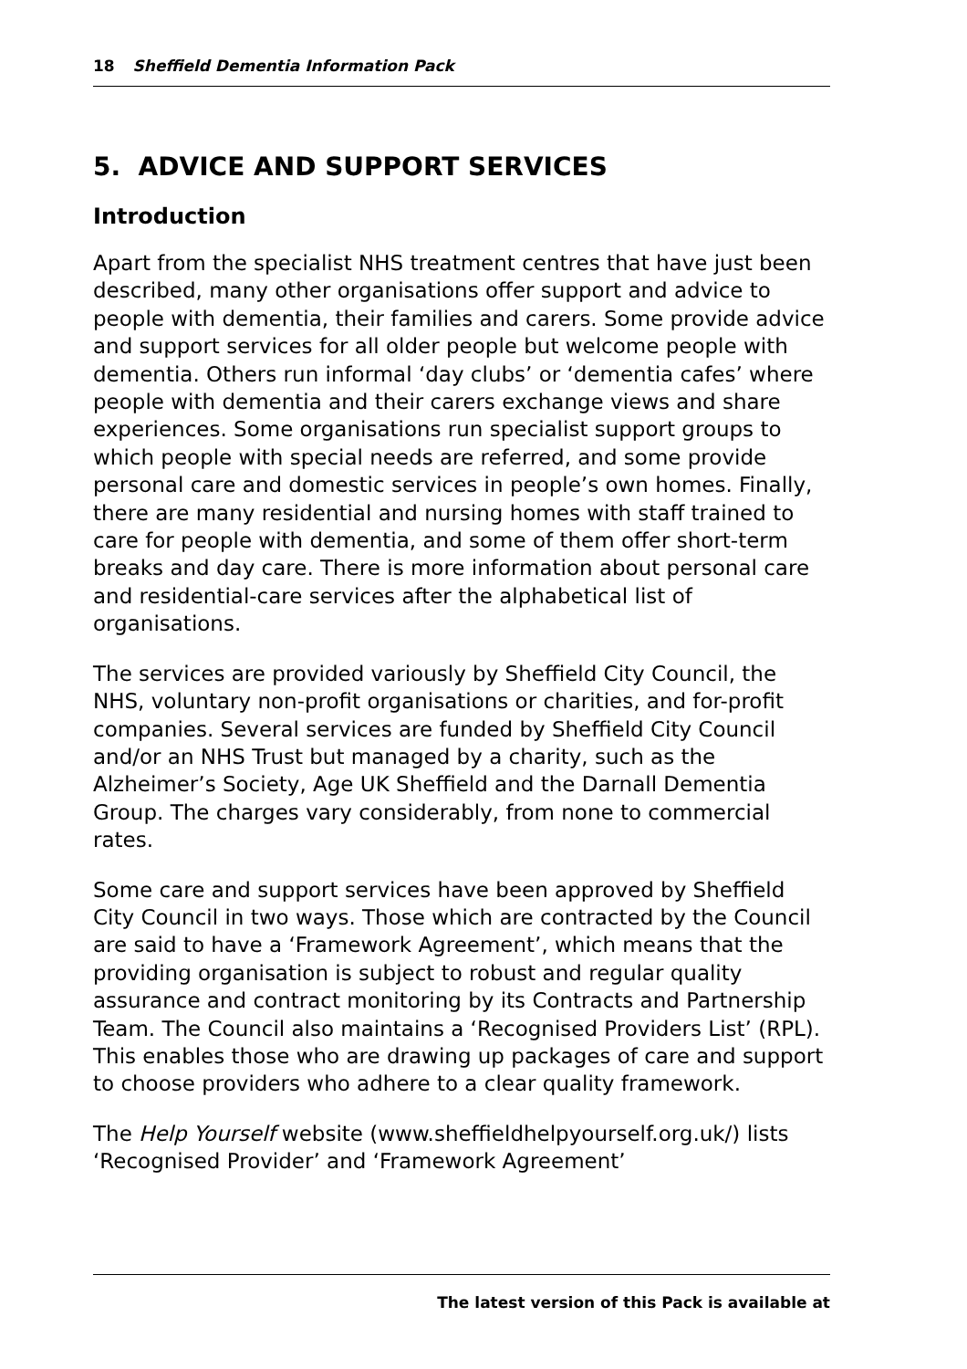18 Sheffield Dementia Information Pack
5. ADVICE AND SUPPORT SERVICES
Introduction
Apart from the specialist NHS treatment centres that have just been described, many other organisations offer support and advice to people with dementia, their families and carers. Some provide advice and support services for all older people but welcome people with dementia. Others run informal ‘day clubs’ or ‘dementia cafes’ where people with dementia and their carers exchange views and share experiences. Some organisations run specialist support groups to which people with special needs are referred, and some provide personal care and domestic services in people’s own homes. Finally, there are many residential and nursing homes with staff trained to care for people with dementia, and some of them offer short-term breaks and day care. There is more information about personal care and residential-care services after the alphabetical list of organisations.
The services are provided variously by Sheffield City Council, the NHS, voluntary non-profit organisations or charities, and for-profit companies. Several services are funded by Sheffield City Council and/or an NHS Trust but managed by a charity, such as the Alzheimer’s Society, Age UK Sheffield and the Darnall Dementia Group. The charges vary considerably, from none to commercial rates.
Some care and support services have been approved by Sheffield City Council in two ways. Those which are contracted by the Council are said to have a ‘Framework Agreement’, which means that the providing organisation is subject to robust and regular quality assurance and contract monitoring by its Contracts and Partnership Team. The Council also maintains a ‘Recognised Providers List’ (RPL). This enables those who are drawing up packages of care and support to choose providers who adhere to a clear quality framework.
The Help Yourself website (www.sheffieldhelpyourself.org.uk/) lists ‘Recognised Provider’ and ‘Framework Agreement’
The latest version of this Pack is available at